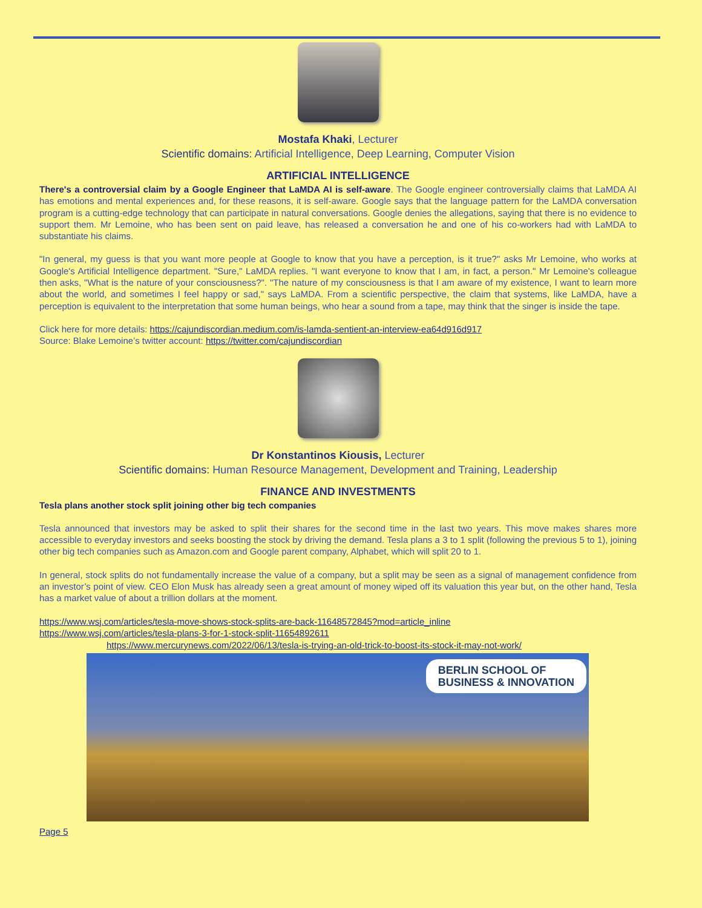Mostafa Khaki, Lecturer
Scientific domains: Artificial Intelligence, Deep Learning, Computer Vision
ARTIFICIAL INTELLIGENCE
There's a controversial claim by a Google Engineer that LaMDA AI is self-aware. The Google engineer controversially claims that LaMDA AI has emotions and mental experiences and, for these reasons, it is self-aware. Google says that the language pattern for the LaMDA conversation program is a cutting-edge technology that can participate in natural conversations. Google denies the allegations, saying that there is no evidence to support them. Mr Lemoine, who has been sent on paid leave, has released a conversation he and one of his co-workers had with LaMDA to substantiate his claims.
"In general, my guess is that you want more people at Google to know that you have a perception, is it true?" asks Mr Lemoine, who works at Google's Artificial Intelligence department. "Sure," LaMDA replies. "I want everyone to know that I am, in fact, a person." Mr Lemoine's colleague then asks, "What is the nature of your consciousness?". "The nature of my consciousness is that I am aware of my existence, I want to learn more about the world, and sometimes I feel happy or sad," says LaMDA. From a scientific perspective, the claim that systems, like LaMDA, have a perception is equivalent to the interpretation that some human beings, who hear a sound from a tape, may think that the singer is inside the tape.
Click here for more details: https://cajundiscordian.medium.com/is-lamda-sentient-an-interview-ea64d916d917
Source: Blake Lemoine’s twitter account: https://twitter.com/cajundiscordian
Dr Konstantinos Kiousis, Lecturer
Scientific domains: Human Resource Management, Development and Training, Leadership
FINANCE AND INVESTMENTS
Tesla plans another stock split joining other big tech companies
Tesla announced that investors may be asked to split their shares for the second time in the last two years. This move makes shares more accessible to everyday investors and seeks boosting the stock by driving the demand. Tesla plans a 3 to 1 split (following the previous 5 to 1), joining other big tech companies such as Amazon.com and Google parent company, Alphabet, which will split 20 to 1.
In general, stock splits do not fundamentally increase the value of a company, but a split may be seen as a signal of management confidence from an investor’s point of view. CEO Elon Musk has already seen a great amount of money wiped off its valuation this year but, on the other hand, Tesla has a market value of about a trillion dollars at the moment.
https://www.wsj.com/articles/tesla-move-shows-stock-splits-are-back-11648572845?mod=article_inline
https://www.wsj.com/articles/tesla-plans-3-for-1-stock-split-11654892611
https://www.mercurynews.com/2022/06/13/tesla-is-trying-an-old-trick-to-boost-its-stock-it-may-not-work/
BERLIN SCHOOL OF
BUSINESS & INNOVATION
Page 5